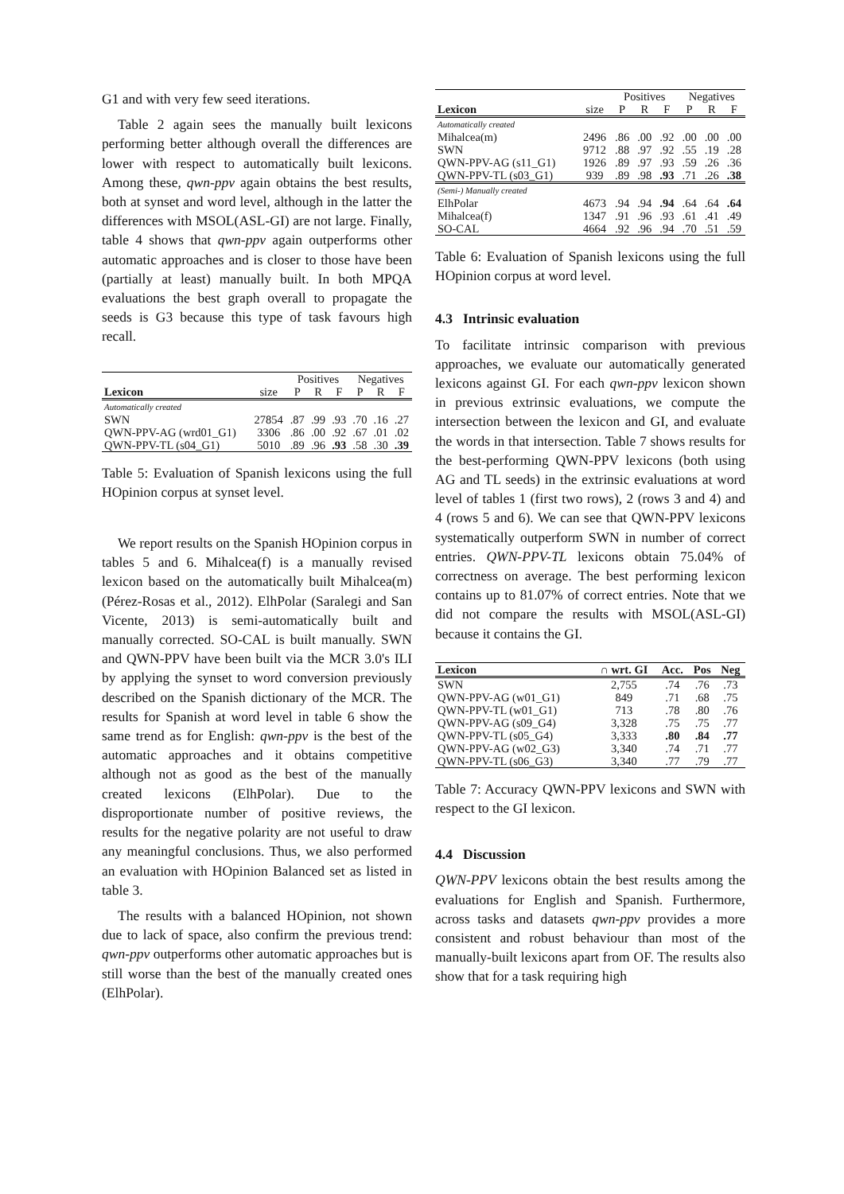G1 and with very few seed iterations.
Table 2 again sees the manually built lexicons performing better although overall the differences are lower with respect to automatically built lexicons. Among these, qwn-ppv again obtains the best results, both at synset and word level, although in the latter the differences with MSOL(ASL-GI) are not large. Finally, table 4 shows that qwn-ppv again outperforms other automatic approaches and is closer to those have been (partially at least) manually built. In both MPQA evaluations the best graph overall to propagate the seeds is G3 because this type of task favours high recall.
| | | Positives | | | Negatives | | |
| --- | --- | --- | --- | --- | --- | --- | --- |
| Lexicon | size | P | R | F | P | R | F |
| Automatically created | | | | | | | |
| SWN | 27854 | .87 | .99 | .93 | .70 | .16 | .27 |
| QWN-PPV-AG (wrd01_G1) | 3306 | .86 | .00 | .92 | .67 | .01 | .02 |
| QWN-PPV-TL (s04_G1) | 5010 | .89 | .96 | .93 | .58 | .30 | .39 |
Table 5: Evaluation of Spanish lexicons using the full HOpinion corpus at synset level.
We report results on the Spanish HOpinion corpus in tables 5 and 6. Mihalcea(f) is a manually revised lexicon based on the automatically built Mihalcea(m) (Pérez-Rosas et al., 2012). ElhPolar (Saralegi and San Vicente, 2013) is semi-automatically built and manually corrected. SO-CAL is built manually. SWN and QWN-PPV have been built via the MCR 3.0's ILI by applying the synset to word conversion previously described on the Spanish dictionary of the MCR. The results for Spanish at word level in table 6 show the same trend as for English: qwn-ppv is the best of the automatic approaches and it obtains competitive although not as good as the best of the manually created lexicons (ElhPolar). Due to the disproportionate number of positive reviews, the results for the negative polarity are not useful to draw any meaningful conclusions. Thus, we also performed an evaluation with HOpinion Balanced set as listed in table 3.
The results with a balanced HOpinion, not shown due to lack of space, also confirm the previous trend: qwn-ppv outperforms other automatic approaches but is still worse than the best of the manually created ones (ElhPolar).
| | | Positives | | | Negatives | | |
| --- | --- | --- | --- | --- | --- | --- | --- |
| Lexicon | size | P | R | F | P | R | F |
| Automatically created | | | | | | | |
| Mihalcea(m) | 2496 | .86 | .00 | .92 | .00 | .00 | .00 |
| SWN | 9712 | .88 | .97 | .92 | .55 | .19 | .28 |
| QWN-PPV-AG (s11_G1) | 1926 | .89 | .97 | .93 | .59 | .26 | .36 |
| QWN-PPV-TL (s03_G1) | 939 | .89 | .98 | .93 | .71 | .26 | .38 |
| (Semi-) Manually created | | | | | | | |
| ElhPolar | 4673 | .94 | .94 | .94 | .64 | .64 | .64 |
| Mihalcea(f) | 1347 | .91 | .96 | .93 | .61 | .41 | .49 |
| SO-CAL | 4664 | .92 | .96 | .94 | .70 | .51 | .59 |
Table 6: Evaluation of Spanish lexicons using the full HOpinion corpus at word level.
4.3 Intrinsic evaluation
To facilitate intrinsic comparison with previous approaches, we evaluate our automatically generated lexicons against GI. For each qwn-ppv lexicon shown in previous extrinsic evaluations, we compute the intersection between the lexicon and GI, and evaluate the words in that intersection. Table 7 shows results for the best-performing QWN-PPV lexicons (both using AG and TL seeds) in the extrinsic evaluations at word level of tables 1 (first two rows), 2 (rows 3 and 4) and 4 (rows 5 and 6). We can see that QWN-PPV lexicons systematically outperform SWN in number of correct entries. QWN-PPV-TL lexicons obtain 75.04% of correctness on average. The best performing lexicon contains up to 81.07% of correct entries. Note that we did not compare the results with MSOL(ASL-GI) because it contains the GI.
| Lexicon | ∩ wrt. GI | Acc. | Pos | Neg |
| --- | --- | --- | --- | --- |
| SWN | 2,755 | .74 | .76 | .73 |
| QWN-PPV-AG (w01_G1) | 849 | .71 | .68 | .75 |
| QWN-PPV-TL (w01_G1) | 713 | .78 | .80 | .76 |
| QWN-PPV-AG (s09_G4) | 3,328 | .75 | .75 | .77 |
| QWN-PPV-TL (s05_G4) | 3,333 | .80 | .84 | .77 |
| QWN-PPV-AG (w02_G3) | 3,340 | .74 | .71 | .77 |
| QWN-PPV-TL (s06_G3) | 3,340 | .77 | .79 | .77 |
Table 7: Accuracy QWN-PPV lexicons and SWN with respect to the GI lexicon.
4.4 Discussion
QWN-PPV lexicons obtain the best results among the evaluations for English and Spanish. Furthermore, across tasks and datasets qwn-ppv provides a more consistent and robust behaviour than most of the manually-built lexicons apart from OF. The results also show that for a task requiring high